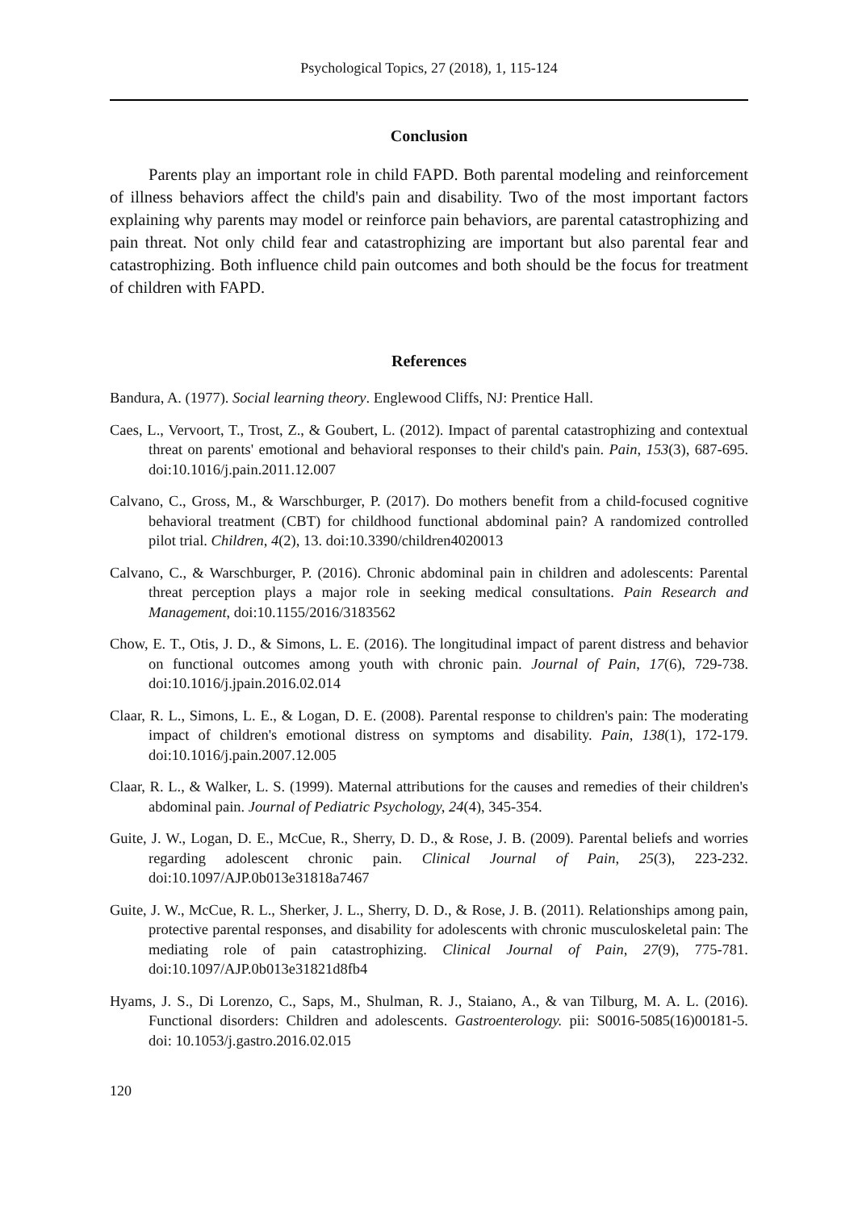Psychological Topics, 27 (2018), 1, 115-124
Conclusion
Parents play an important role in child FAPD. Both parental modeling and reinforcement of illness behaviors affect the child's pain and disability. Two of the most important factors explaining why parents may model or reinforce pain behaviors, are parental catastrophizing and pain threat. Not only child fear and catastrophizing are important but also parental fear and catastrophizing. Both influence child pain outcomes and both should be the focus for treatment of children with FAPD.
References
Bandura, A. (1977). Social learning theory. Englewood Cliffs, NJ: Prentice Hall.
Caes, L., Vervoort, T., Trost, Z., & Goubert, L. (2012). Impact of parental catastrophizing and contextual threat on parents' emotional and behavioral responses to their child's pain. Pain, 153(3), 687-695. doi:10.1016/j.pain.2011.12.007
Calvano, C., Gross, M., & Warschburger, P. (2017). Do mothers benefit from a child-focused cognitive behavioral treatment (CBT) for childhood functional abdominal pain? A randomized controlled pilot trial. Children, 4(2), 13. doi:10.3390/children4020013
Calvano, C., & Warschburger, P. (2016). Chronic abdominal pain in children and adolescents: Parental threat perception plays a major role in seeking medical consultations. Pain Research and Management, doi:10.1155/2016/3183562
Chow, E. T., Otis, J. D., & Simons, L. E. (2016). The longitudinal impact of parent distress and behavior on functional outcomes among youth with chronic pain. Journal of Pain, 17(6), 729-738. doi:10.1016/j.jpain.2016.02.014
Claar, R. L., Simons, L. E., & Logan, D. E. (2008). Parental response to children's pain: The moderating impact of children's emotional distress on symptoms and disability. Pain, 138(1), 172-179. doi:10.1016/j.pain.2007.12.005
Claar, R. L., & Walker, L. S. (1999). Maternal attributions for the causes and remedies of their children's abdominal pain. Journal of Pediatric Psychology, 24(4), 345-354.
Guite, J. W., Logan, D. E., McCue, R., Sherry, D. D., & Rose, J. B. (2009). Parental beliefs and worries regarding adolescent chronic pain. Clinical Journal of Pain, 25(3), 223-232. doi:10.1097/AJP.0b013e31818a7467
Guite, J. W., McCue, R. L., Sherker, J. L., Sherry, D. D., & Rose, J. B. (2011). Relationships among pain, protective parental responses, and disability for adolescents with chronic musculoskeletal pain: The mediating role of pain catastrophizing. Clinical Journal of Pain, 27(9), 775-781. doi:10.1097/AJP.0b013e31821d8fb4
Hyams, J. S., Di Lorenzo, C., Saps, M., Shulman, R. J., Staiano, A., & van Tilburg, M. A. L. (2016). Functional disorders: Children and adolescents. Gastroenterology. pii: S0016-5085(16)00181-5. doi: 10.1053/j.gastro.2016.02.015
120